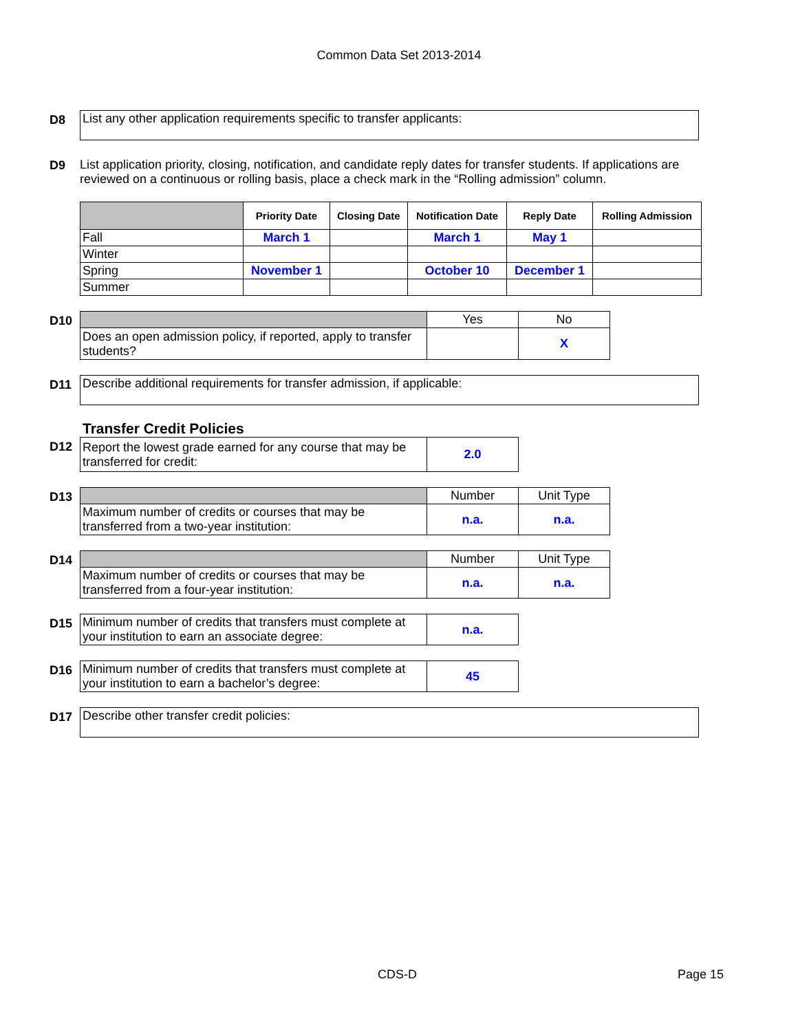Common Data Set 2013-2014
D8
List any other application requirements specific to transfer applicants:
D9 List application priority, closing, notification, and candidate reply dates for transfer students. If applications are reviewed on a continuous or rolling basis, place a check mark in the “Rolling admission” column.
| | Priority Date | Closing Date | Notification Date | Reply Date | Rolling Admission |
| --- | --- | --- | --- | --- | --- |
| Fall | March 1 | | March 1 | May 1 | |
| Winter | | | | | |
| Spring | November 1 | | October 10 | December 1 | |
| Summer | | | | | |
D10
| | Yes | No |
| Does an open admission policy, if reported, apply to transfer students? | | X |
D11
Describe additional requirements for transfer admission, if applicable:
Transfer Credit Policies
D12
| Report the lowest grade earned for any course that may be transferred for credit: | 2.0 |
D13
| | Number | Unit Type |
| Maximum number of credits or courses that may be transferred from a two-year institution: | n.a. | n.a. |
D14
| | Number | Unit Type |
| Maximum number of credits or courses that may be transferred from a four-year institution: | n.a. | n.a. |
D15
| Minimum number of credits that transfers must complete at your institution to earn an associate degree: | n.a. |
D16
| Minimum number of credits that transfers must complete at your institution to earn a bachelor’s degree: | 45 |
D17
Describe other transfer credit policies:
CDS-D Page 15